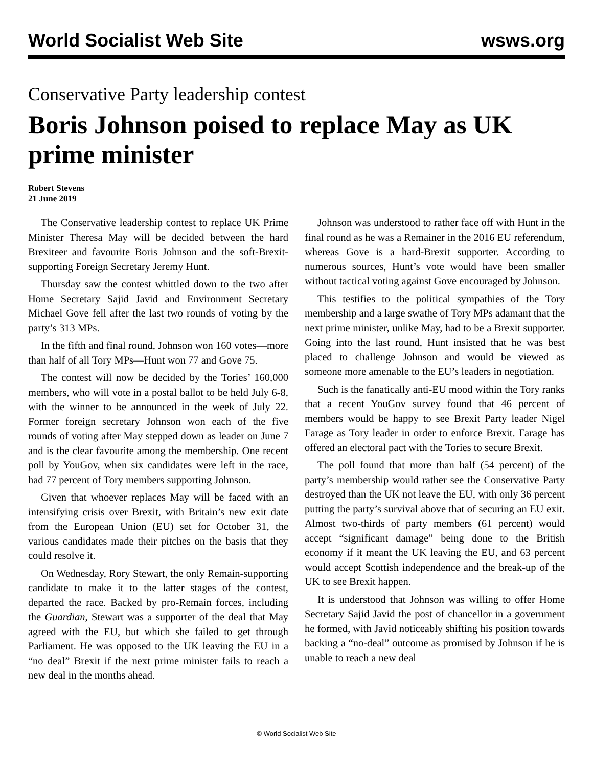World Socialist Web Site wsws.org
Conservative Party leadership contest
Boris Johnson poised to replace May as UK prime minister
Robert Stevens
21 June 2019
The Conservative leadership contest to replace UK Prime Minister Theresa May will be decided between the hard Brexiteer and favourite Boris Johnson and the soft-Brexit-supporting Foreign Secretary Jeremy Hunt.
Thursday saw the contest whittled down to the two after Home Secretary Sajid Javid and Environment Secretary Michael Gove fell after the last two rounds of voting by the party’s 313 MPs.
In the fifth and final round, Johnson won 160 votes—more than half of all Tory MPs—Hunt won 77 and Gove 75.
The contest will now be decided by the Tories’ 160,000 members, who will vote in a postal ballot to be held July 6-8, with the winner to be announced in the week of July 22. Former foreign secretary Johnson won each of the five rounds of voting after May stepped down as leader on June 7 and is the clear favourite among the membership. One recent poll by YouGov, when six candidates were left in the race, had 77 percent of Tory members supporting Johnson.
Given that whoever replaces May will be faced with an intensifying crisis over Brexit, with Britain’s new exit date from the European Union (EU) set for October 31, the various candidates made their pitches on the basis that they could resolve it.
On Wednesday, Rory Stewart, the only Remain-supporting candidate to make it to the latter stages of the contest, departed the race. Backed by pro-Remain forces, including the Guardian, Stewart was a supporter of the deal that May agreed with the EU, but which she failed to get through Parliament. He was opposed to the UK leaving the EU in a “no deal” Brexit if the next prime minister fails to reach a new deal in the months ahead.
Johnson was understood to rather face off with Hunt in the final round as he was a Remainer in the 2016 EU referendum, whereas Gove is a hard-Brexit supporter. According to numerous sources, Hunt’s vote would have been smaller without tactical voting against Gove encouraged by Johnson.
This testifies to the political sympathies of the Tory membership and a large swathe of Tory MPs adamant that the next prime minister, unlike May, had to be a Brexit supporter. Going into the last round, Hunt insisted that he was best placed to challenge Johnson and would be viewed as someone more amenable to the EU’s leaders in negotiation.
Such is the fanatically anti-EU mood within the Tory ranks that a recent YouGov survey found that 46 percent of members would be happy to see Brexit Party leader Nigel Farage as Tory leader in order to enforce Brexit. Farage has offered an electoral pact with the Tories to secure Brexit.
The poll found that more than half (54 percent) of the party’s membership would rather see the Conservative Party destroyed than the UK not leave the EU, with only 36 percent putting the party’s survival above that of securing an EU exit. Almost two-thirds of party members (61 percent) would accept “significant damage” being done to the British economy if it meant the UK leaving the EU, and 63 percent would accept Scottish independence and the break-up of the UK to see Brexit happen.
It is understood that Johnson was willing to offer Home Secretary Sajid Javid the post of chancellor in a government he formed, with Javid noticeably shifting his position towards backing a “no-deal” outcome as promised by Johnson if he is unable to reach a new deal
© World Socialist Web Site